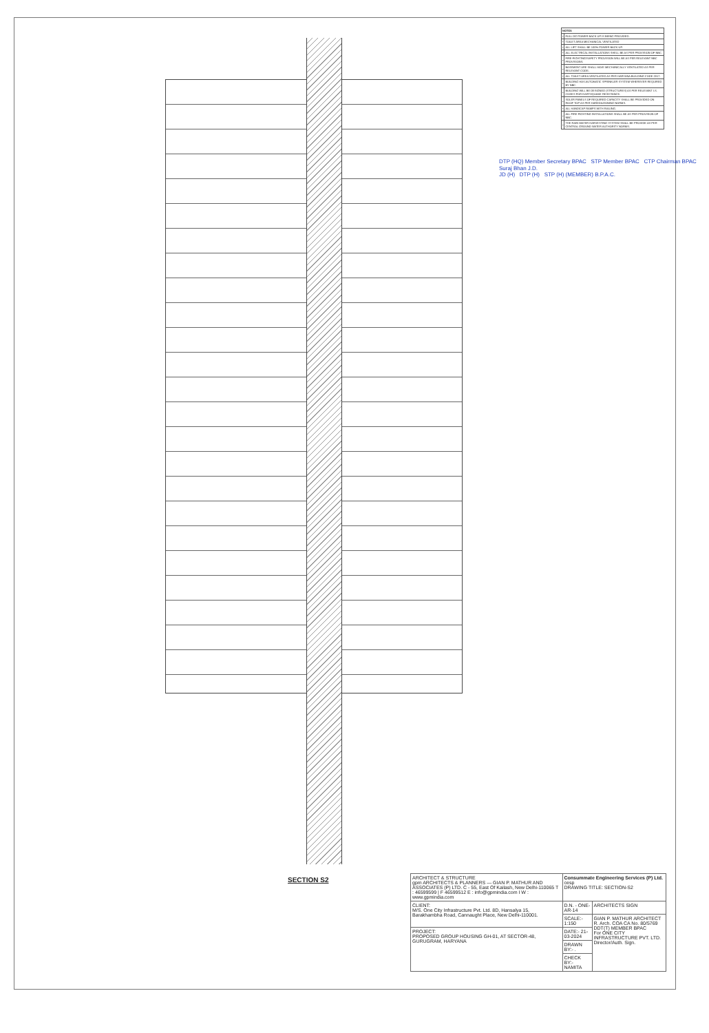| NOTES | |
| • | FULL DG POWER BACK UP IS BEING PROVIDED. |
| • | TOILET AREA MECHANICAL VENTILATED |
| • | ALL LIFT SHALL BE 100% POWER BACK-UP. |
| • | ALL ELECTRICAL INSTALLATIONS SHELL BE AS PER PROVISION OF NBC. |
| • | FIRE-FIGHTING/SAFETY PROVISION WILL BE AS PER RELEVANT NBC PROVISIONS. |
| • | BASEMENT ARE SHALL HAVE MECHANICALLY VENTILATED AS PER RELEVANT CODE. |
| • | ALL TOILET AREA VENTILATED AS PER HARYANA BUILDING CODE 2017. |
| • | BUILDING HAS AUTOMATIC SPRINKLER SYSTEM WHEREVER REQUIRED BY NBC. |
| • | BUILDING WILL BE DESIGNED (STRUCTURES) AS PER RELEVANT I.S. CODES FOR EARTHQUAKE RESISTANCE. |
| • | SOLER PANELS OF REQUIRED CAPACITY SHALL BE PROVIDED ON ROOF TOP AS PER HAREDA/ZONING NORMS. |
| • | ALL HANDICAP RAMPS WITH RAILING. |
| • | ALL FIRE FIGHTING INSTALLATIONS SHALL BE AS PER PROVISION OF NBC. |
| • | THE RAIN WATER HARVESTING SYSTEM SHALL BE PROVIDE AS PER CENTRAL GROUND WATER AUTHORITY NORMS. |
DTP (HQ) Member Secretary BPAC STP Member BPAC CTP Chairman BPAC
Suraj Bhan J.D.
JD (H) DTP (H) STP (H) (MEMBER) B.P.A.C.
SECTION S2
| ARCHITECT & STRUCTURE gpm ARCHITECTS & PLANNERS — GIAN P. MATHUR AND ASSOCIATES (P) LTD. C - 55, East Of Kailash, New Delhi-110065 T : 46599599 / F 46599512 E : info@gpmindia.com I W : www.gpmindia.com | Consummate Engineering Services (P) Ltd. cesp DRAWING TITLE: SECTION-S2 | |
| CLIENT: M/S. One City Infrastructure Pvt. Ltd. 8D, Hansalya 15, Barakhambha Road, Cannaught Place, New Delhi-110001. | D.N. - ONE-AR-14 | ARCHITECTS SIGN |
| | SCALE:- 1:150 | GIAN P. MATHUR ARCHITECT R. Arch. COA CA No. 80/5769 DDT(T) MEMBER BPAC For ONE CITY INFRASTRUCTURE PVT. LTD. Director/Auth. Sign. |
| PROJECT: PROPOSED GROUP HOUSING GH-01, AT SECTOR-48, GURUGRAM, HARYANA | DATE:- 21-03-2024 | |
| | DRAWN BY:- . | |
| | CHECK BY:- NAMITA | |